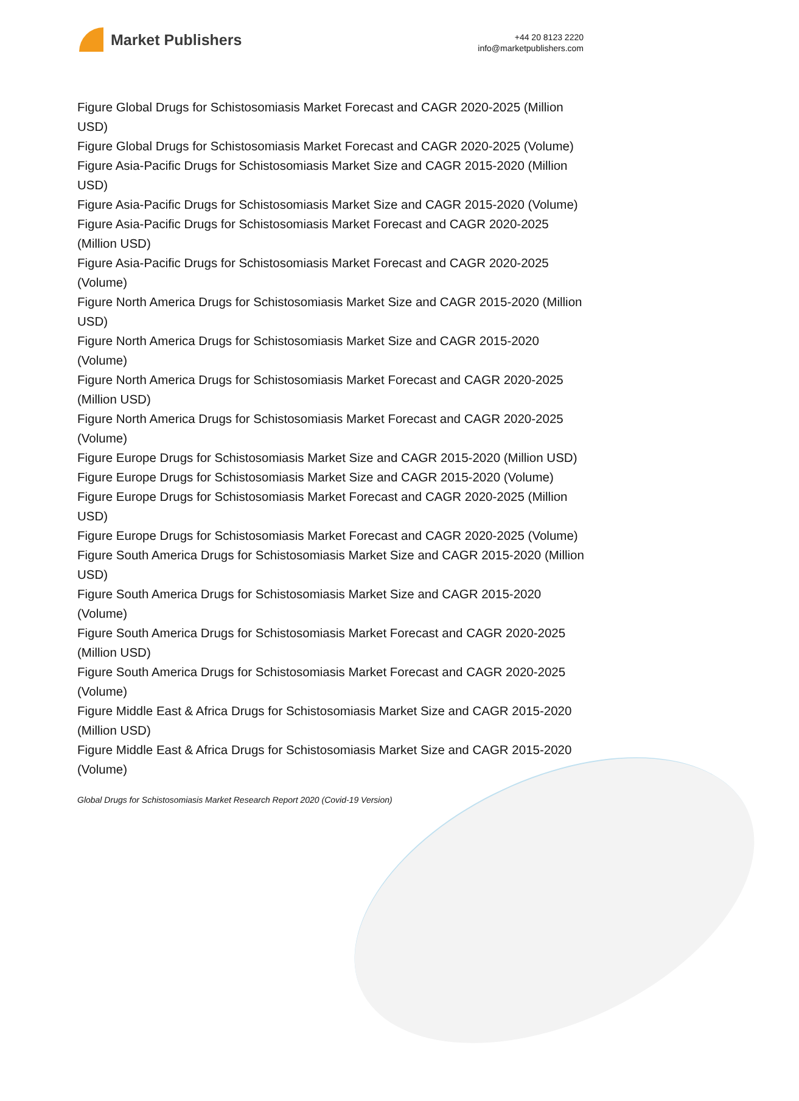Market Publishers
+44 20 8123 2220
info@marketpublishers.com
Figure Global Drugs for Schistosomiasis Market Forecast and CAGR 2020-2025 (Million USD)
Figure Global Drugs for Schistosomiasis Market Forecast and CAGR 2020-2025 (Volume)
Figure Asia-Pacific Drugs for Schistosomiasis Market Size and CAGR 2015-2020 (Million USD)
Figure Asia-Pacific Drugs for Schistosomiasis Market Size and CAGR 2015-2020 (Volume)
Figure Asia-Pacific Drugs for Schistosomiasis Market Forecast and CAGR 2020-2025 (Million USD)
Figure Asia-Pacific Drugs for Schistosomiasis Market Forecast and CAGR 2020-2025 (Volume)
Figure North America Drugs for Schistosomiasis Market Size and CAGR 2015-2020 (Million USD)
Figure North America Drugs for Schistosomiasis Market Size and CAGR 2015-2020 (Volume)
Figure North America Drugs for Schistosomiasis Market Forecast and CAGR 2020-2025 (Million USD)
Figure North America Drugs for Schistosomiasis Market Forecast and CAGR 2020-2025 (Volume)
Figure Europe Drugs for Schistosomiasis Market Size and CAGR 2015-2020 (Million USD)
Figure Europe Drugs for Schistosomiasis Market Size and CAGR 2015-2020 (Volume)
Figure Europe Drugs for Schistosomiasis Market Forecast and CAGR 2020-2025 (Million USD)
Figure Europe Drugs for Schistosomiasis Market Forecast and CAGR 2020-2025 (Volume)
Figure South America Drugs for Schistosomiasis Market Size and CAGR 2015-2020 (Million USD)
Figure South America Drugs for Schistosomiasis Market Size and CAGR 2015-2020 (Volume)
Figure South America Drugs for Schistosomiasis Market Forecast and CAGR 2020-2025 (Million USD)
Figure South America Drugs for Schistosomiasis Market Forecast and CAGR 2020-2025 (Volume)
Figure Middle East & Africa Drugs for Schistosomiasis Market Size and CAGR 2015-2020 (Million USD)
Figure Middle East & Africa Drugs for Schistosomiasis Market Size and CAGR 2015-2020 (Volume)
Global Drugs for Schistosomiasis Market Research Report 2020 (Covid-19 Version)